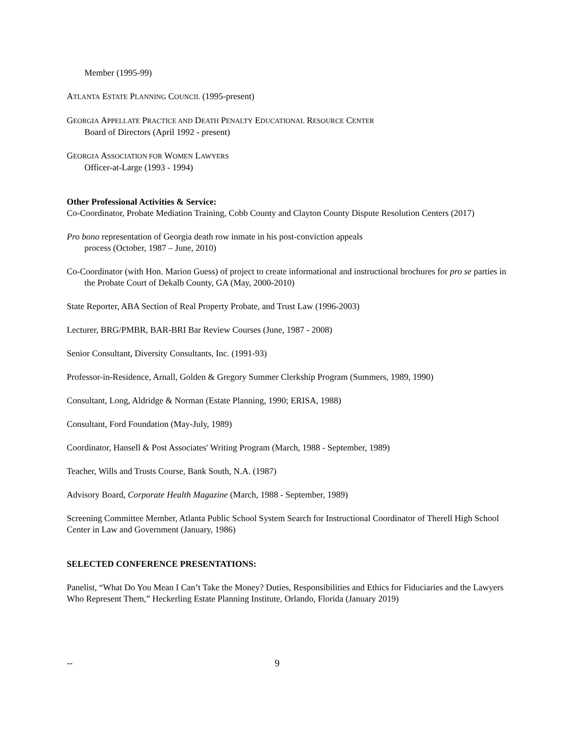Member (1995-99)
ATLANTA ESTATE PLANNING COUNCIL (1995-present)
GEORGIA APPELLATE PRACTICE AND DEATH PENALTY EDUCATIONAL RESOURCE CENTER
Board of Directors (April 1992 - present)
GEORGIA ASSOCIATION FOR WOMEN LAWYERS
Officer-at-Large (1993 - 1994)
Other Professional Activities & Service:
Co-Coordinator, Probate Mediation Training, Cobb County and Clayton County Dispute Resolution Centers (2017)
Pro bono representation of Georgia death row inmate in his post-conviction appeals
process (October, 1987 – June, 2010)
Co-Coordinator (with Hon. Marion Guess) of project to create informational and instructional brochures for pro se parties in the Probate Court of Dekalb County, GA (May, 2000-2010)
State Reporter, ABA Section of Real Property Probate, and Trust Law (1996-2003)
Lecturer, BRG/PMBR, BAR-BRI Bar Review Courses (June, 1987 - 2008)
Senior Consultant, Diversity Consultants, Inc. (1991-93)
Professor-in-Residence, Arnall, Golden & Gregory Summer Clerkship Program (Summers, 1989, 1990)
Consultant, Long, Aldridge & Norman (Estate Planning, 1990; ERISA, 1988)
Consultant, Ford Foundation (May-July, 1989)
Coordinator, Hansell & Post Associates' Writing Program (March, 1988 - September, 1989)
Teacher, Wills and Trusts Course, Bank South, N.A. (1987)
Advisory Board, Corporate Health Magazine (March, 1988 - September, 1989)
Screening Committee Member, Atlanta Public School System Search for Instructional Coordinator of Therell High School Center in Law and Government (January, 1986)
SELECTED CONFERENCE PRESENTATIONS:
Panelist, “What Do You Mean I Can’t Take the Money? Duties, Responsibilities and Ethics for Fiduciaries and the Lawyers Who Represent Them,” Heckerling Estate Planning Institute, Orlando, Florida (January 2019)
-- 9